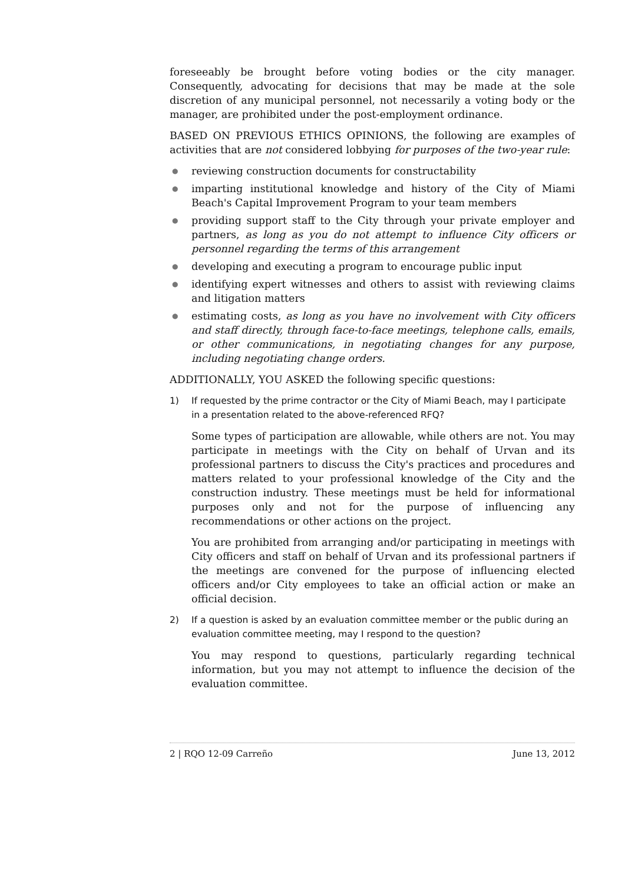foreseeably be brought before voting bodies or the city manager. Consequently, advocating for decisions that may be made at the sole discretion of any municipal personnel, not necessarily a voting body or the manager, are prohibited under the post-employment ordinance.
BASED ON PREVIOUS ETHICS OPINIONS, the following are examples of activities that are not considered lobbying for purposes of the two-year rule:
● reviewing construction documents for constructability
● imparting institutional knowledge and history of the City of Miami Beach's Capital Improvement Program to your team members
● providing support staff to the City through your private employer and partners, as long as you do not attempt to influence City officers or personnel regarding the terms of this arrangement
● developing and executing a program to encourage public input
● identifying expert witnesses and others to assist with reviewing claims and litigation matters
● estimating costs, as long as you have no involvement with City officers and staff directly, through face-to-face meetings, telephone calls, emails, or other communications, in negotiating changes for any purpose, including negotiating change orders.
ADDITIONALLY, YOU ASKED the following specific questions:
1) If requested by the prime contractor or the City of Miami Beach, may I participate in a presentation related to the above-referenced RFQ?
Some types of participation are allowable, while others are not. You may participate in meetings with the City on behalf of Urvan and its professional partners to discuss the City's practices and procedures and matters related to your professional knowledge of the City and the construction industry. These meetings must be held for informational purposes only and not for the purpose of influencing any recommendations or other actions on the project.
You are prohibited from arranging and/or participating in meetings with City officers and staff on behalf of Urvan and its professional partners if the meetings are convened for the purpose of influencing elected officers and/or City employees to take an official action or make an official decision.
2) If a question is asked by an evaluation committee member or the public during an evaluation committee meeting, may I respond to the question?
You may respond to questions, particularly regarding technical information, but you may not attempt to influence the decision of the evaluation committee.
2 | RQO 12-09 Carreño June 13, 2012